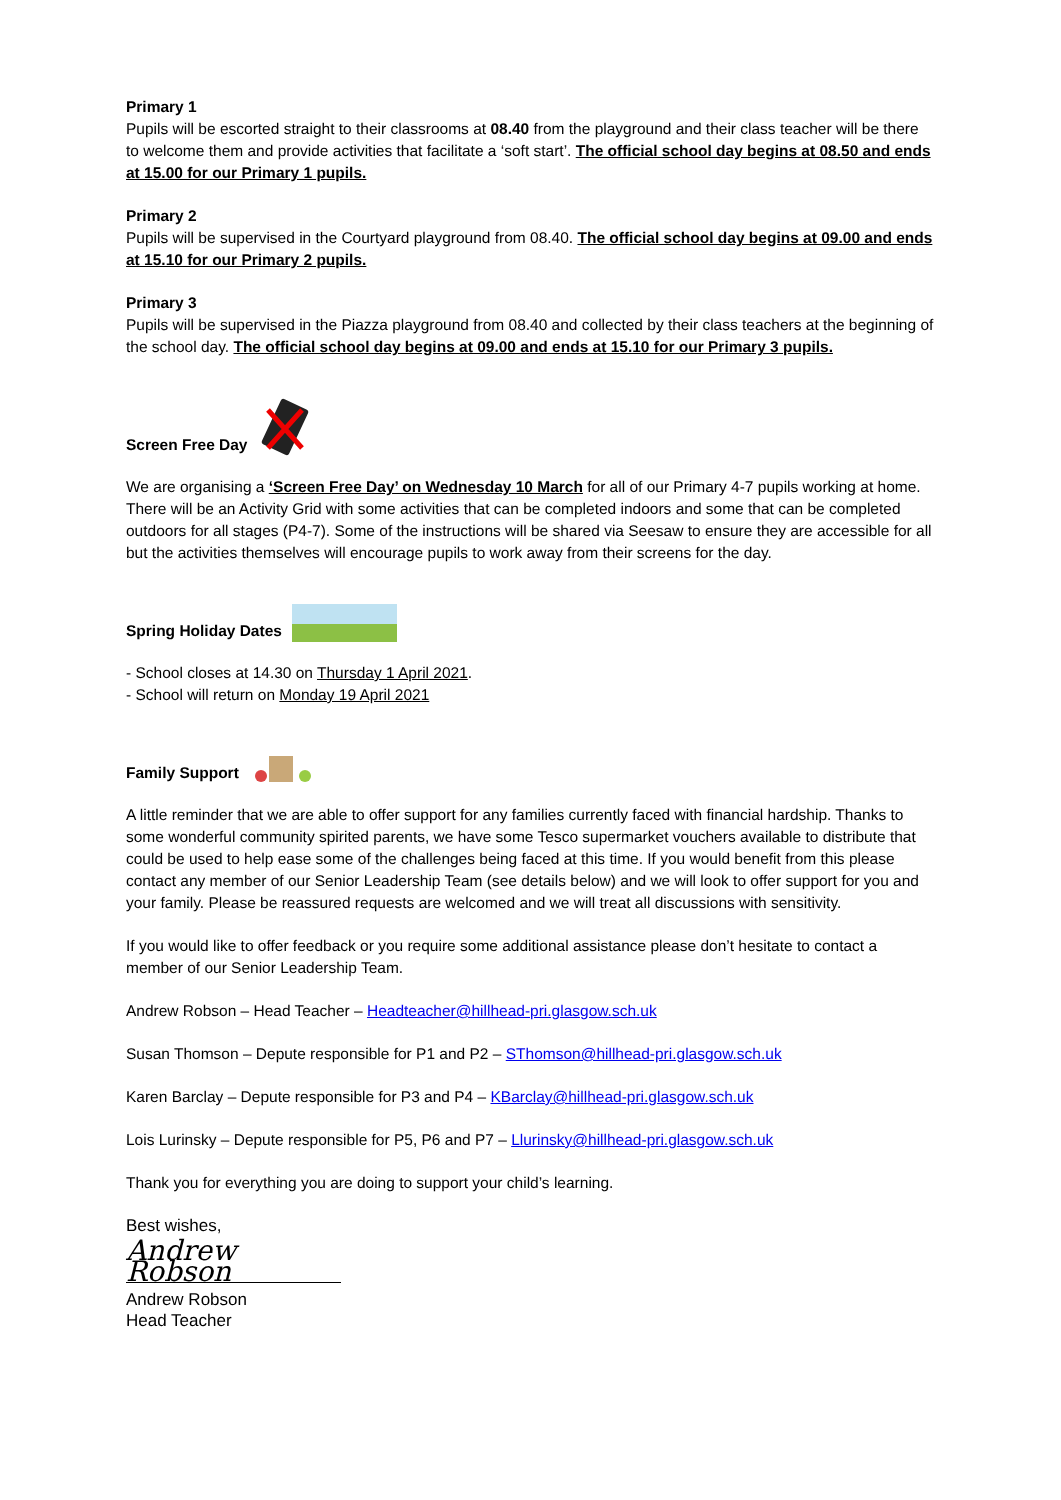Primary 1
Pupils will be escorted straight to their classrooms at 08.40 from the playground and their class teacher will be there to welcome them and provide activities that facilitate a ‘soft start’. The official school day begins at 08.50 and ends at 15.00 for our Primary 1 pupils.
Primary 2
Pupils will be supervised in the Courtyard playground from 08.40. The official school day begins at 09.00 and ends at 15.10 for our Primary 2 pupils.
Primary 3
Pupils will be supervised in the Piazza playground from 08.40 and collected by their class teachers at the beginning of the school day. The official school day begins at 09.00 and ends at 15.10 for our Primary 3 pupils.
Screen Free Day
We are organising a ‘Screen Free Day’ on Wednesday 10 March for all of our Primary 4-7 pupils working at home. There will be an Activity Grid with some activities that can be completed indoors and some that can be completed outdoors for all stages (P4-7). Some of the instructions will be shared via Seesaw to ensure they are accessible for all but the activities themselves will encourage pupils to work away from their screens for the day.
Spring Holiday Dates
- School closes at 14.30 on Thursday 1 April 2021.
- School will return on Monday 19 April 2021
Family Support
A little reminder that we are able to offer support for any families currently faced with financial hardship. Thanks to some wonderful community spirited parents, we have some Tesco supermarket vouchers available to distribute that could be used to help ease some of the challenges being faced at this time. If you would benefit from this please contact any member of our Senior Leadership Team (see details below) and we will look to offer support for you and your family. Please be reassured requests are welcomed and we will treat all discussions with sensitivity.
If you would like to offer feedback or you require some additional assistance please don’t hesitate to contact a member of our Senior Leadership Team.
Andrew Robson – Head Teacher – Headteacher@hillhead-pri.glasgow.sch.uk
Susan Thomson – Depute responsible for P1 and P2 – SThomson@hillhead-pri.glasgow.sch.uk
Karen Barclay – Depute responsible for P3 and P4 – KBarclay@hillhead-pri.glasgow.sch.uk
Lois Lurinsky – Depute responsible for P5, P6 and P7 – Llurinsky@hillhead-pri.glasgow.sch.uk
Thank you for everything you are doing to support your child’s learning.
Best wishes,
Andrew Robson
Andrew Robson
Head Teacher